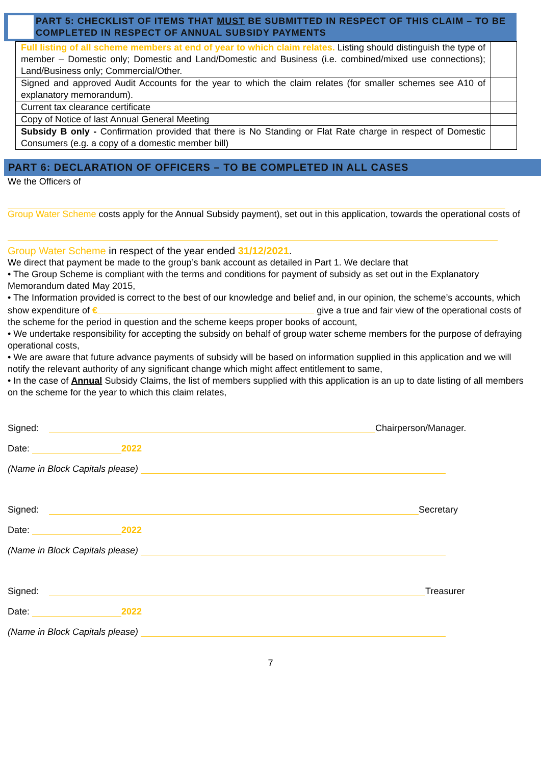PART 5: CHECKLIST OF ITEMS THAT MUST BE SUBMITTED IN RESPECT OF THIS CLAIM – TO BE COMPLETED IN RESPECT OF ANNUAL SUBSIDY PAYMENTS
| Full listing of all scheme members at end of year to which claim relates. Listing should distinguish the type of member – Domestic only; Domestic and Land/Domestic and Business (i.e. combined/mixed use connections); Land/Business only; Commercial/Other. | |
| Signed and approved Audit Accounts for the year to which the claim relates (for smaller schemes see A10 of explanatory memorandum). | |
| Current tax clearance certificate | |
| Copy of Notice of last Annual General Meeting | |
| Subsidy B only - Confirmation provided that there is No Standing or Flat Rate charge in respect of Domestic Consumers (e.g. a copy of a domestic member bill) | |
PART 6: DECLARATION OF OFFICERS – TO BE COMPLETED IN ALL CASES
We the Officers of
Group Water Scheme costs apply for the Annual Subsidy payment), set out in this application, towards the operational costs of
Group Water Scheme in respect of the year ended 31/12/2021.
We direct that payment be made to the group’s bank account as detailed in Part 1. We declare that
• The Group Scheme is compliant with the terms and conditions for payment of subsidy as set out in the Explanatory Memorandum dated May 2015,
• The Information provided is correct to the best of our knowledge and belief and, in our opinion, the scheme’s accounts, which show expenditure of € give a true and fair view of the operational costs of the scheme for the period in question and the scheme keeps proper books of account,
• We undertake responsibility for accepting the subsidy on behalf of group water scheme members for the purpose of defraying operational costs,
• We are aware that future advance payments of subsidy will be based on information supplied in this application and we will notify the relevant authority of any significant change which might affect entitlement to same,
• In the case of Annual Subsidy Claims, the list of members supplied with this application is an up to date listing of all members on the scheme for the year to which this claim relates,
Signed: Chairperson/Manager.
Date: 2022
(Name in Block Capitals please)
Signed: Secretary
Date: 2022
(Name in Block Capitals please)
Signed: Treasurer
Date: 2022
(Name in Block Capitals please)
7